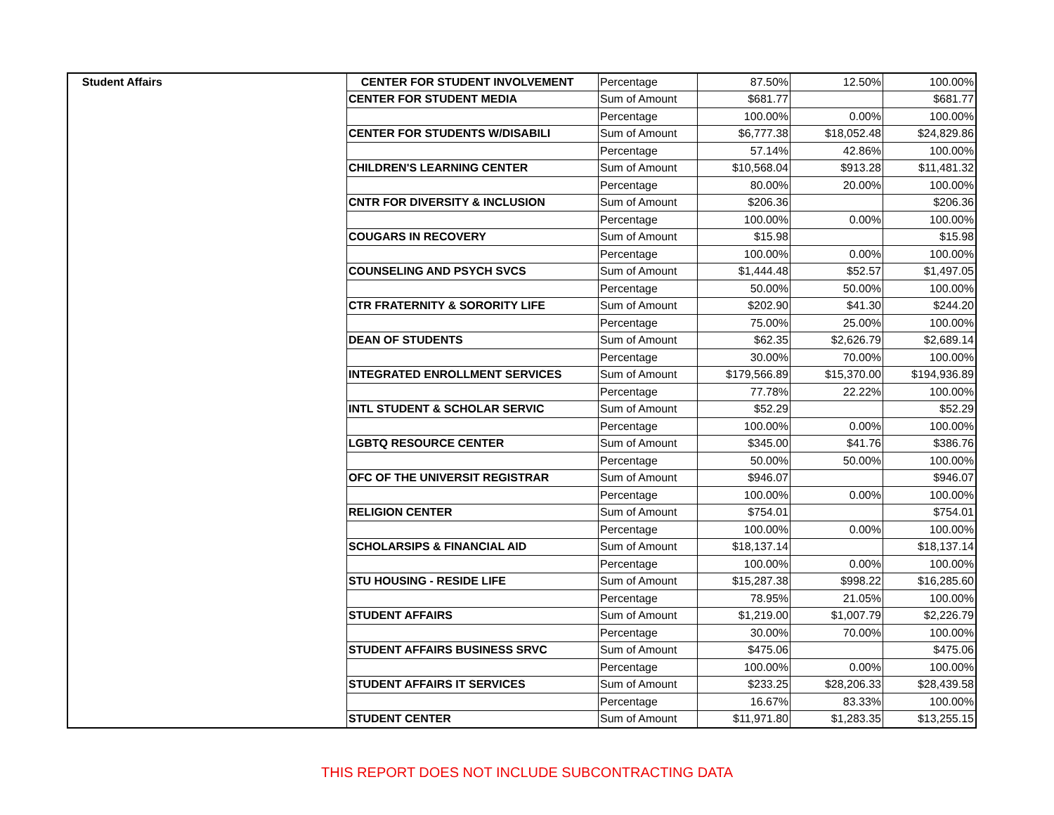| Student Affairs | CENTER FOR STUDENT INVOLVEMENT | Percentage | 87.50% | 12.50% | 100.00% |
| | CENTER FOR STUDENT MEDIA | Sum of Amount | $681.77 | | $681.77 |
| | | Percentage | 100.00% | 0.00% | 100.00% |
| | CENTER FOR STUDENTS W/DISABILI | Sum of Amount | $6,777.38 | $18,052.48 | $24,829.86 |
| | | Percentage | 57.14% | 42.86% | 100.00% |
| | CHILDREN'S LEARNING CENTER | Sum of Amount | $10,568.04 | $913.28 | $11,481.32 |
| | | Percentage | 80.00% | 20.00% | 100.00% |
| | CNTR FOR DIVERSITY & INCLUSION | Sum of Amount | $206.36 | | $206.36 |
| | | Percentage | 100.00% | 0.00% | 100.00% |
| | COUGARS IN RECOVERY | Sum of Amount | $15.98 | | $15.98 |
| | | Percentage | 100.00% | 0.00% | 100.00% |
| | COUNSELING AND PSYCH SVCS | Sum of Amount | $1,444.48 | $52.57 | $1,497.05 |
| | | Percentage | 50.00% | 50.00% | 100.00% |
| | CTR FRATERNITY & SORORITY LIFE | Sum of Amount | $202.90 | $41.30 | $244.20 |
| | | Percentage | 75.00% | 25.00% | 100.00% |
| | DEAN OF STUDENTS | Sum of Amount | $62.35 | $2,626.79 | $2,689.14 |
| | | Percentage | 30.00% | 70.00% | 100.00% |
| | INTEGRATED ENROLLMENT SERVICES | Sum of Amount | $179,566.89 | $15,370.00 | $194,936.89 |
| | | Percentage | 77.78% | 22.22% | 100.00% |
| | INTL STUDENT & SCHOLAR SERVIC | Sum of Amount | $52.29 | | $52.29 |
| | | Percentage | 100.00% | 0.00% | 100.00% |
| | LGBTQ RESOURCE CENTER | Sum of Amount | $345.00 | $41.76 | $386.76 |
| | | Percentage | 50.00% | 50.00% | 100.00% |
| | OFC OF THE UNIVERSIT REGISTRAR | Sum of Amount | $946.07 | | $946.07 |
| | | Percentage | 100.00% | 0.00% | 100.00% |
| | RELIGION CENTER | Sum of Amount | $754.01 | | $754.01 |
| | | Percentage | 100.00% | 0.00% | 100.00% |
| | SCHOLARSIPS & FINANCIAL AID | Sum of Amount | $18,137.14 | | $18,137.14 |
| | | Percentage | 100.00% | 0.00% | 100.00% |
| | STU HOUSING - RESIDE LIFE | Sum of Amount | $15,287.38 | $998.22 | $16,285.60 |
| | | Percentage | 78.95% | 21.05% | 100.00% |
| | STUDENT AFFAIRS | Sum of Amount | $1,219.00 | $1,007.79 | $2,226.79 |
| | | Percentage | 30.00% | 70.00% | 100.00% |
| | STUDENT AFFAIRS BUSINESS SRVC | Sum of Amount | $475.06 | | $475.06 |
| | | Percentage | 100.00% | 0.00% | 100.00% |
| | STUDENT AFFAIRS IT SERVICES | Sum of Amount | $233.25 | $28,206.33 | $28,439.58 |
| | | Percentage | 16.67% | 83.33% | 100.00% |
| | STUDENT CENTER | Sum of Amount | $11,971.80 | $1,283.35 | $13,255.15 |
THIS REPORT DOES NOT INCLUDE SUBCONTRACTING DATA